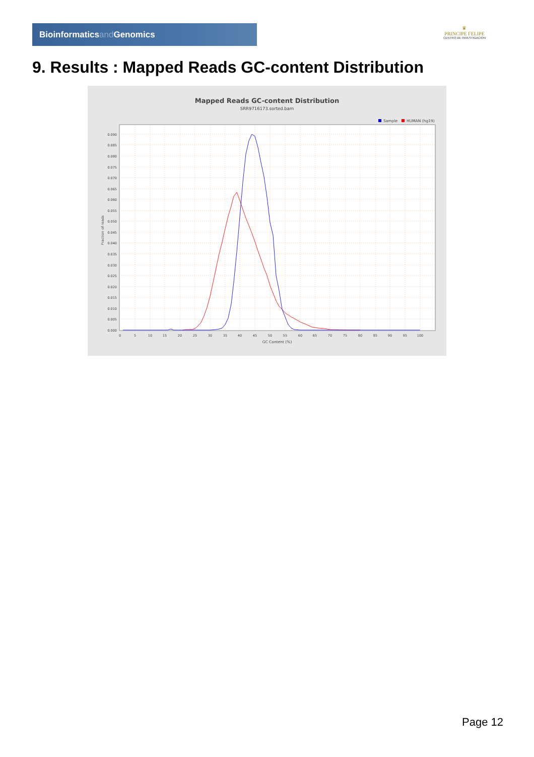Bioinformaticsand Genomics
♛
PRINCIPE FELIPE
CENTRO DE INVESTIGACION
9. Results : Mapped Reads GC-content Distribution
Mapped Reads GC-content Distribution
SRR9716173.sorted.bam
Sample
HUMAN (hg19)
0.000
0.005
0.010
0.015
0.020
0.025
0.030
0.035
0.040
0.045
0.050
0.055
0.060
0.065
0.070
0.075
0.080
0.085
0.090
0
5
10
15
20
25
30
35
40
45
50
55
60
65
70
75
80
85
90
95
100
GC Content (%)
Fraction of reads
Page 12